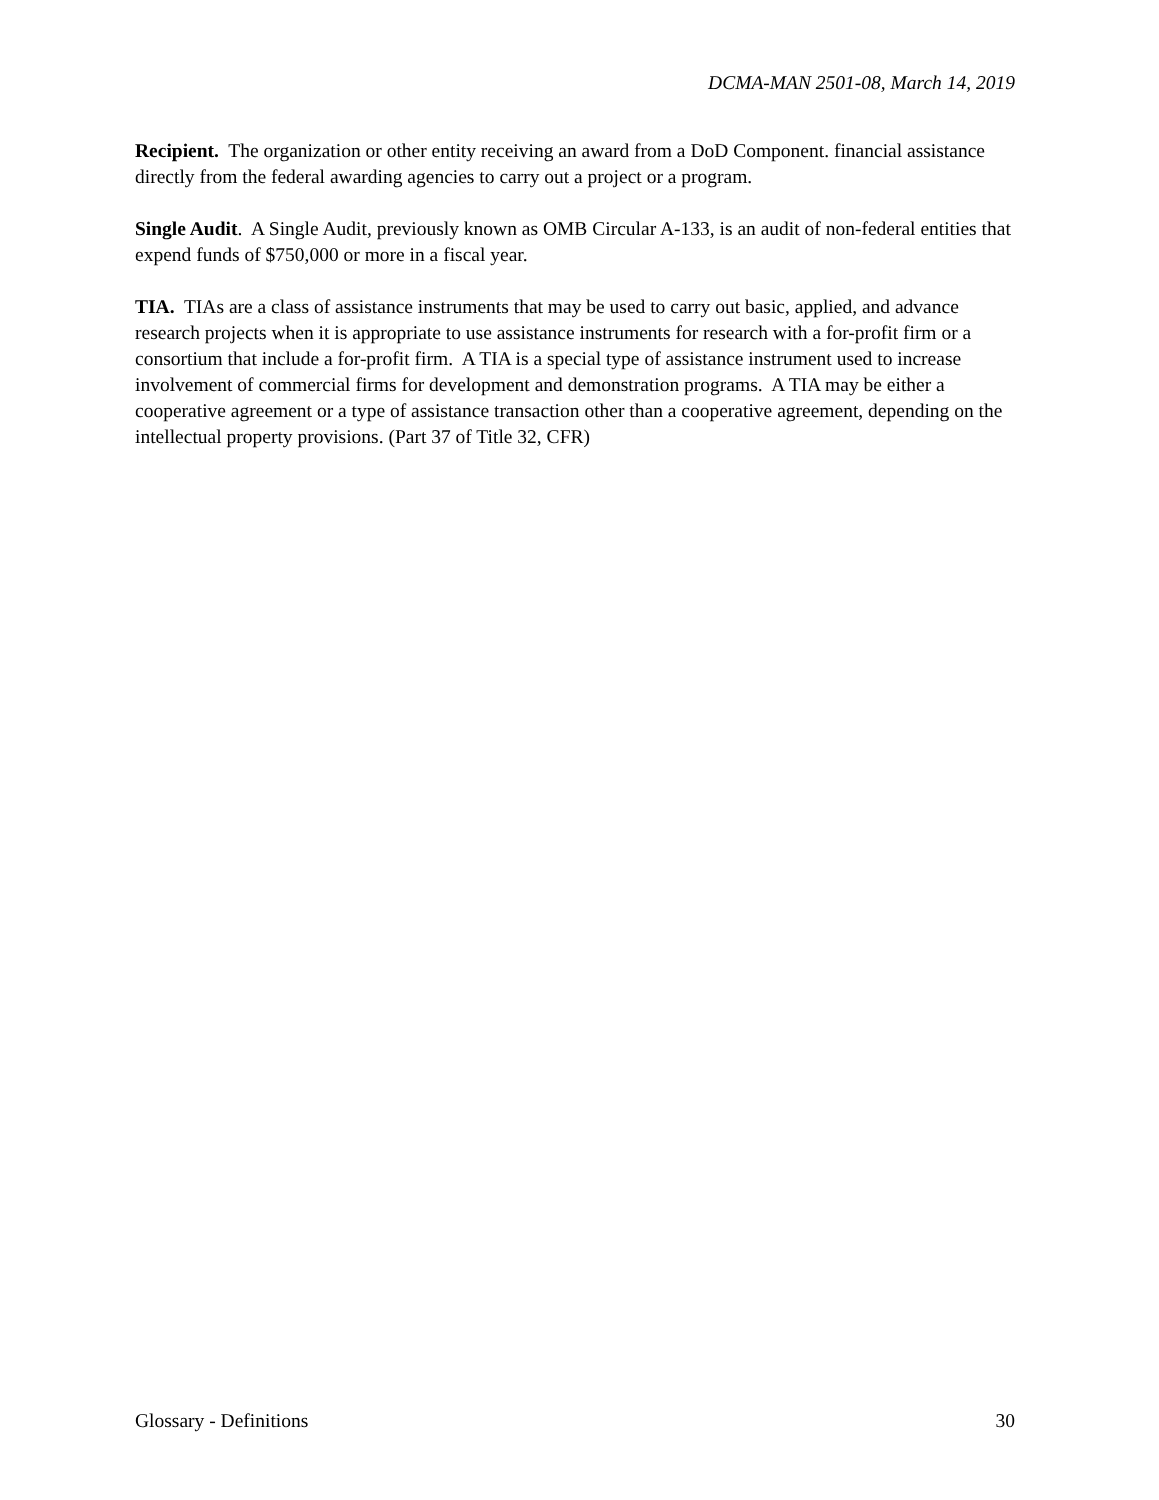DCMA-MAN 2501-08, March 14, 2019
Recipient. The organization or other entity receiving an award from a DoD Component. financial assistance directly from the federal awarding agencies to carry out a project or a program.
Single Audit. A Single Audit, previously known as OMB Circular A-133, is an audit of non-federal entities that expend funds of $750,000 or more in a fiscal year.
TIA. TIAs are a class of assistance instruments that may be used to carry out basic, applied, and advance research projects when it is appropriate to use assistance instruments for research with a for-profit firm or a consortium that include a for-profit firm. A TIA is a special type of assistance instrument used to increase involvement of commercial firms for development and demonstration programs. A TIA may be either a cooperative agreement or a type of assistance transaction other than a cooperative agreement, depending on the intellectual property provisions. (Part 37 of Title 32, CFR)
Glossary - Definitions 30